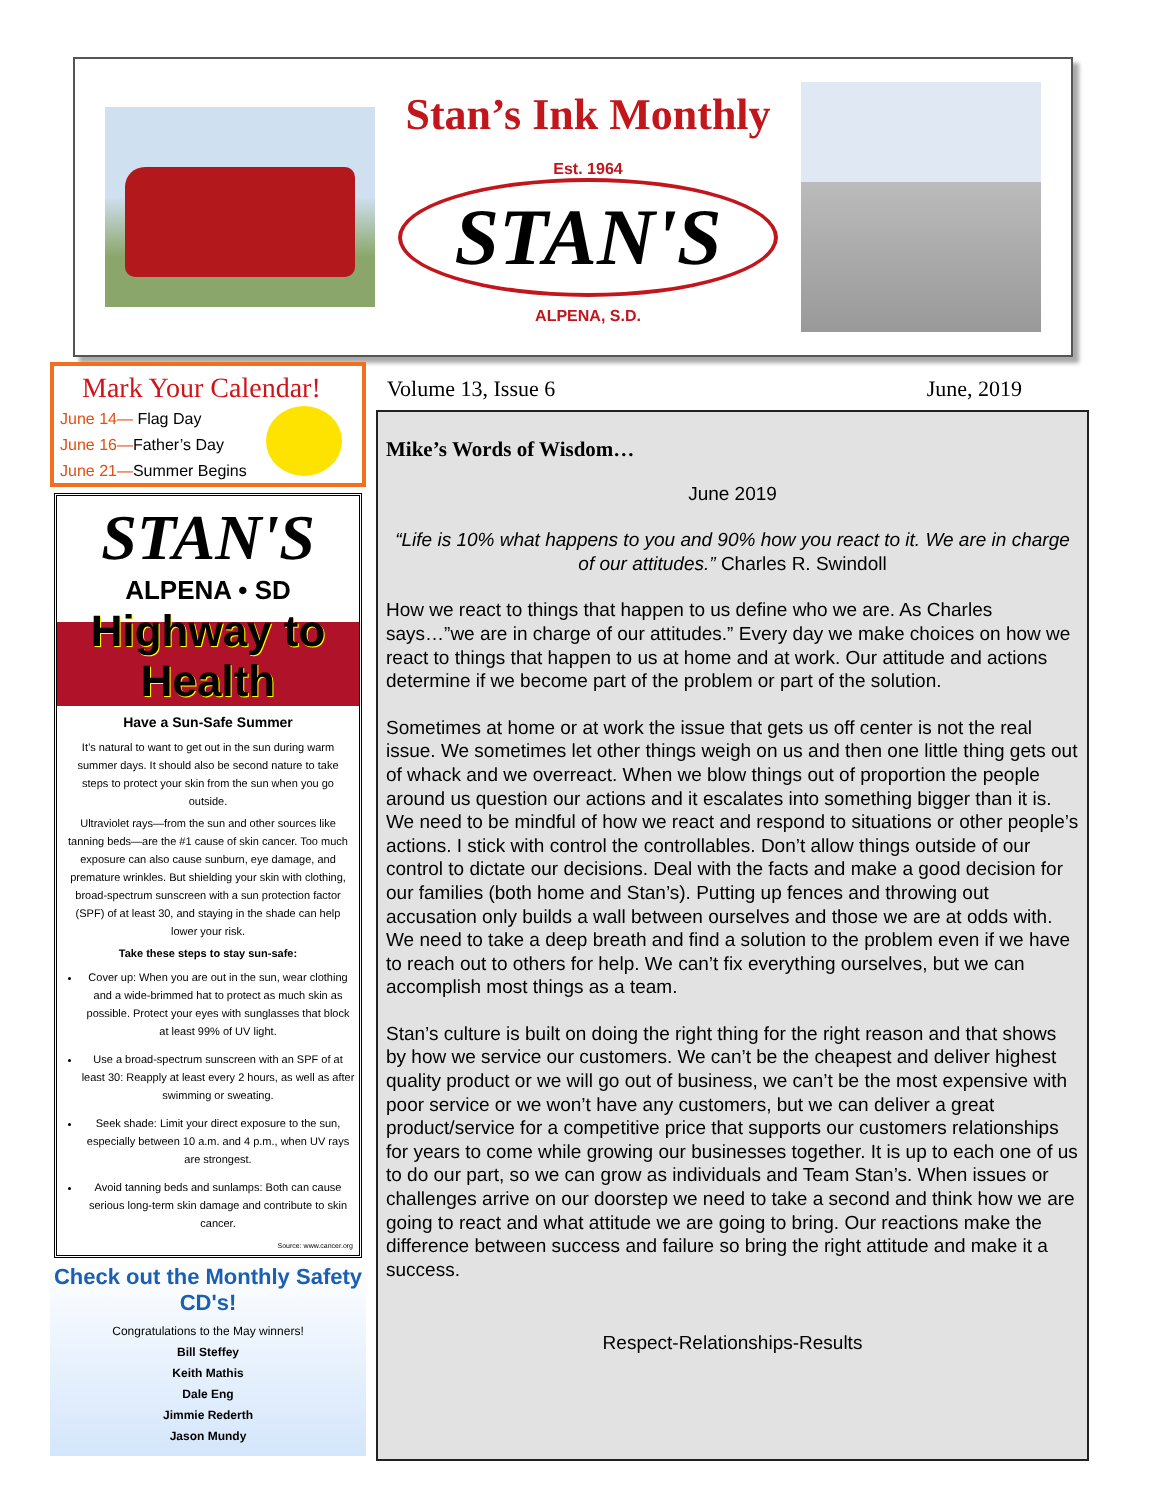Stan’s Ink Monthly
Est. 1964
STAN'S
ALPENA, S.D.
Mark Your Calendar!
June 14— Flag Day
June 16—Father’s Day
June 21—Summer Begins
STAN'S
ALPENA • SD
Highway to Health
Have a Sun-Safe Summer
It’s natural to want to get out in the sun during warm summer days. It should also be second nature to take steps to protect your skin from the sun when you go outside.
Ultraviolet rays—from the sun and other sources like tanning beds—are the #1 cause of skin cancer. Too much exposure can also cause sunburn, eye damage, and premature wrinkles. But shielding your skin with clothing, broad-spectrum sunscreen with a sun protection factor (SPF) of at least 30, and staying in the shade can help lower your risk.
Take these steps to stay sun-safe:
Cover up: When you are out in the sun, wear clothing and a wide-brimmed hat to protect as much skin as possible. Protect your eyes with sunglasses that block at least 99% of UV light.
Use a broad-spectrum sunscreen with an SPF of at least 30: Reapply at least every 2 hours, as well as after swimming or sweating.
Seek shade: Limit your direct exposure to the sun, especially between 10 a.m. and 4 p.m., when UV rays are strongest.
Avoid tanning beds and sunlamps: Both can cause serious long-term skin damage and contribute to skin cancer.
Source: www.cancer.org
Check out the Monthly Safety CD's!
Congratulations to the May winners!
Bill Steffey
Keith Mathis
Dale Eng
Jimmie Rederth
Jason Mundy
Volume 13, Issue 6 June, 2019
Mike’s Words of Wisdom…
June 2019
“Life is 10% what happens to you and 90% how you react to it. We are in charge of our attitudes.” Charles R. Swindoll
How we react to things that happen to us define who we are. As Charles says…”we are in charge of our attitudes.” Every day we make choices on how we react to things that happen to us at home and at work. Our attitude and actions determine if we become part of the problem or part of the solution.
Sometimes at home or at work the issue that gets us off center is not the real issue. We sometimes let other things weigh on us and then one little thing gets out of whack and we overreact. When we blow things out of proportion the people around us question our actions and it escalates into something bigger than it is. We need to be mindful of how we react and respond to situations or other people’s actions. I stick with control the controllables. Don’t allow things outside of our control to dictate our decisions. Deal with the facts and make a good decision for our families (both home and Stan’s). Putting up fences and throwing out accusation only builds a wall between ourselves and those we are at odds with. We need to take a deep breath and find a solution to the problem even if we have to reach out to others for help. We can’t fix everything ourselves, but we can accomplish most things as a team.
Stan’s culture is built on doing the right thing for the right reason and that shows by how we service our customers. We can’t be the cheapest and deliver highest quality product or we will go out of business, we can’t be the most expensive with poor service or we won’t have any customers, but we can deliver a great product/service for a competitive price that supports our customers relationships for years to come while growing our businesses together. It is up to each one of us to do our part, so we can grow as individuals and Team Stan’s. When issues or challenges arrive on our doorstep we need to take a second and think how we are going to react and what attitude we are going to bring. Our reactions make the difference between success and failure so bring the right attitude and make it a success.
Respect-Relationships-Results